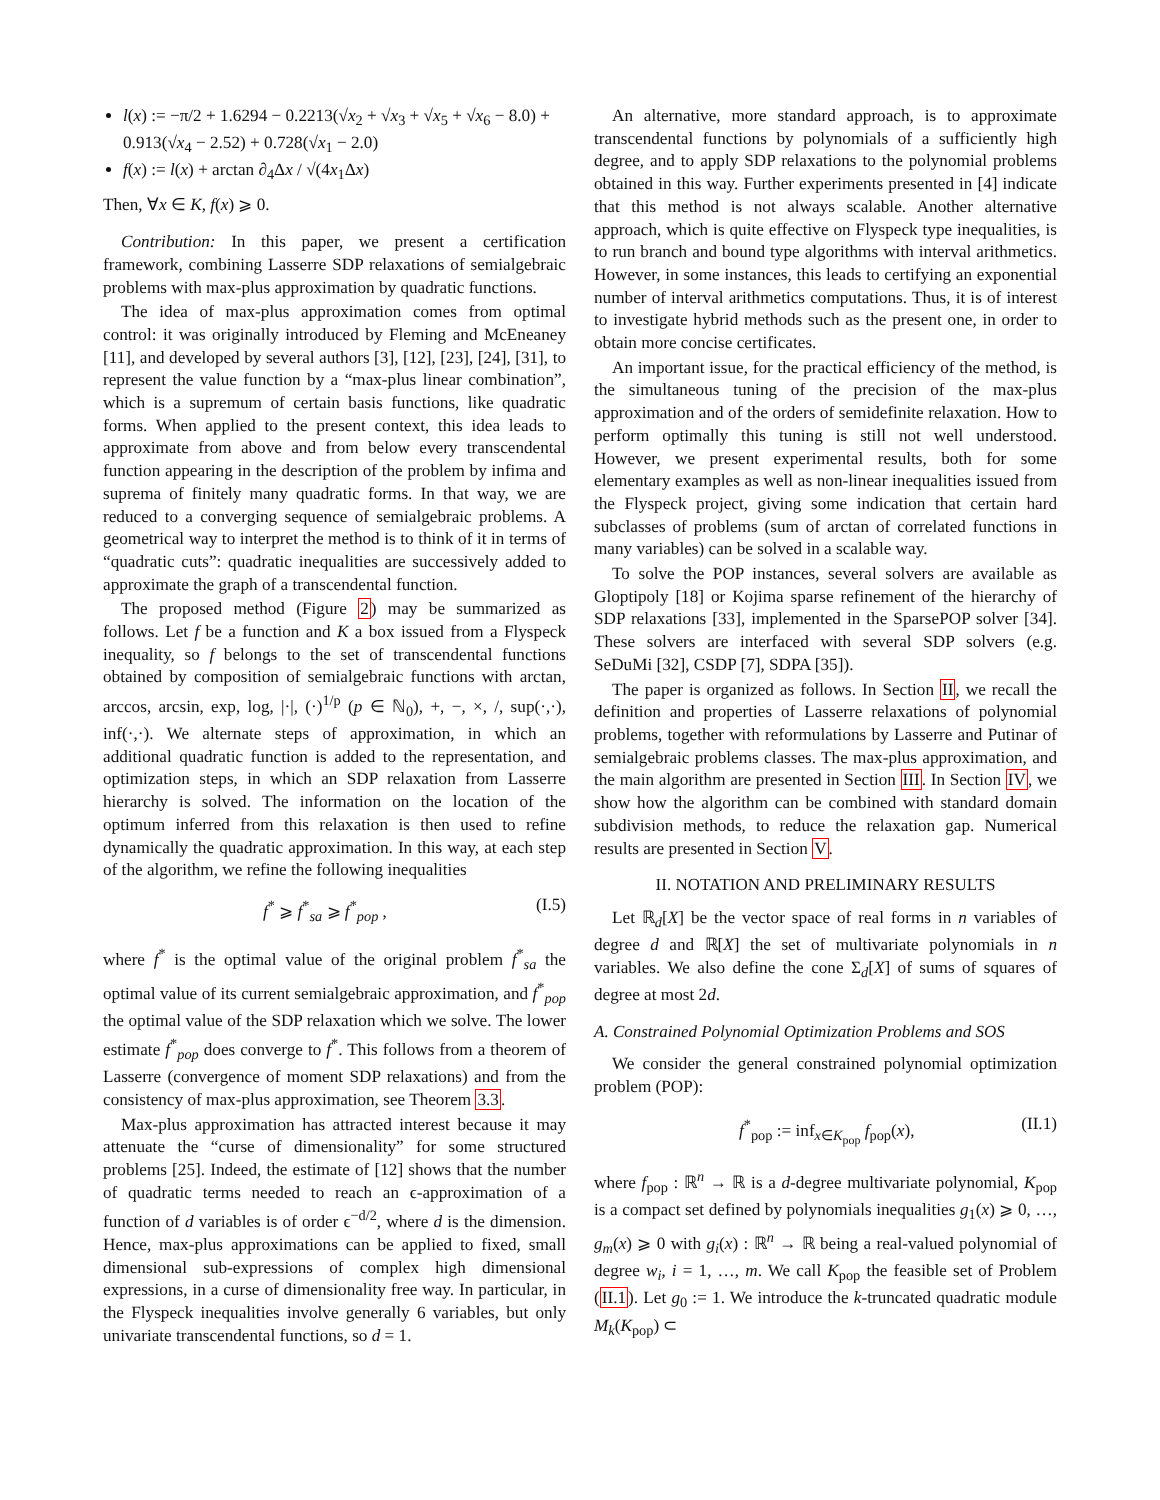l(x) := −π/2 + 1.6294 − 0.2213(√x<sub>2</sub> + √x<sub>3</sub> + √x<sub>5</sub> + √x<sub>6</sub> − 8.0) + 0.913(√x<sub>4</sub> − 2.52) + 0.728(√x<sub>1</sub> − 2.0)
f(x) := l(x) + arctan ∂<sub>4</sub>Δx / √(4x<sub>1</sub>Δx)
Then, ∀x ∈ K, f(x) ⩾ 0.
Contribution: In this paper, we present a certification framework, combining Lasserre SDP relaxations of semialgebraic problems with max-plus approximation by quadratic functions.
The idea of max-plus approximation comes from optimal control: it was originally introduced by Fleming and McEneaney [11], and developed by several authors [3], [12], [23], [24], [31], to represent the value function by a “max-plus linear combination”, which is a supremum of certain basis functions, like quadratic forms. When applied to the present context, this idea leads to approximate from above and from below every transcendental function appearing in the description of the problem by infima and suprema of finitely many quadratic forms. In that way, we are reduced to a converging sequence of semialgebraic problems. A geometrical way to interpret the method is to think of it in terms of “quadratic cuts”: quadratic inequalities are successively added to approximate the graph of a transcendental function.
The proposed method (Figure 2) may be summarized as follows. Let f be a function and K a box issued from a Flyspeck inequality, so f belongs to the set of transcendental functions obtained by composition of semialgebraic functions with arctan, arccos, arcsin, exp, log, |·|, (·)<sup>1/p</sup> (p ∈ ℕ<sub>0</sub>), +, −, ×, /, sup(·,·), inf(·,·). We alternate steps of approximation, in which an additional quadratic function is added to the representation, and optimization steps, in which an SDP relaxation from Lasserre hierarchy is solved. The information on the location of the optimum inferred from this relaxation is then used to refine dynamically the quadratic approximation. In this way, at each step of the algorithm, we refine the following inequalities
f<sup>*</sup> ⩾ f<sup>*</sup><sub>sa</sub> ⩾ f<sup>*</sup><sub>pop</sub> , (I.5)
where f<sup>*</sup> is the optimal value of the original problem f<sup>*</sup><sub>sa</sub> the optimal value of its current semialgebraic approximation, and f<sup>*</sup><sub>pop</sub> the optimal value of the SDP relaxation which we solve. The lower estimate f<sup>*</sup><sub>pop</sub> does converge to f<sup>*</sup>. This follows from a theorem of Lasserre (convergence of moment SDP relaxations) and from the consistency of max-plus approximation, see Theorem 3.3.
Max-plus approximation has attracted interest because it may attenuate the “curse of dimensionality” for some structured problems [25]. Indeed, the estimate of [12] shows that the number of quadratic terms needed to reach an ϵ-approximation of a function of d variables is of order ϵ<sup>−d/2</sup>, where d is the dimension. Hence, max-plus approximations can be applied to fixed, small dimensional sub-expressions of complex high dimensional expressions, in a curse of dimensionality free way. In particular, in the Flyspeck inequalities involve generally 6 variables, but only univariate transcendental functions, so d = 1.
An alternative, more standard approach, is to approximate transcendental functions by polynomials of a sufficiently high degree, and to apply SDP relaxations to the polynomial problems obtained in this way. Further experiments presented in [4] indicate that this method is not always scalable. Another alternative approach, which is quite effective on Flyspeck type inequalities, is to run branch and bound type algorithms with interval arithmetics. However, in some instances, this leads to certifying an exponential number of interval arithmetics computations. Thus, it is of interest to investigate hybrid methods such as the present one, in order to obtain more concise certificates.
An important issue, for the practical efficiency of the method, is the simultaneous tuning of the precision of the max-plus approximation and of the orders of semidefinite relaxation. How to perform optimally this tuning is still not well understood. However, we present experimental results, both for some elementary examples as well as non-linear inequalities issued from the Flyspeck project, giving some indication that certain hard subclasses of problems (sum of arctan of correlated functions in many variables) can be solved in a scalable way.
To solve the POP instances, several solvers are available as Gloptipoly [18] or Kojima sparse refinement of the hierarchy of SDP relaxations [33], implemented in the SparsePOP solver [34]. These solvers are interfaced with several SDP solvers (e.g. SeDuMi [32], CSDP [7], SDPA [35]).
The paper is organized as follows. In Section II, we recall the definition and properties of Lasserre relaxations of polynomial problems, together with reformulations by Lasserre and Putinar of semialgebraic problems classes. The max-plus approximation, and the main algorithm are presented in Section III. In Section IV, we show how the algorithm can be combined with standard domain subdivision methods, to reduce the relaxation gap. Numerical results are presented in Section V.
II. NOTATION AND PRELIMINARY RESULTS
Let ℝ<sub>d</sub>[X] be the vector space of real forms in n variables of degree d and ℝ[X] the set of multivariate polynomials in n variables. We also define the cone Σ<sub>d</sub>[X] of sums of squares of degree at most 2d.
A. Constrained Polynomial Optimization Problems and SOS
We consider the general constrained polynomial optimization problem (POP):
f<sup>*</sup><sub>pop</sub> := inf<sub>x∈K<sub>pop</sub></sub> f<sub>pop</sub>(x), (II.1)
where f<sub>pop</sub> : ℝ<sup>n</sup> → ℝ is a d-degree multivariate polynomial, K<sub>pop</sub> is a compact set defined by polynomials inequalities g<sub>1</sub>(x) ⩾ 0, …, g<sub>m</sub>(x) ⩾ 0 with g<sub>i</sub>(x) : ℝ<sup>n</sup> → ℝ being a real-valued polynomial of degree w<sub>i</sub>, i = 1, …, m. We call K<sub>pop</sub> the feasible set of Problem (II.1). Let g<sub>0</sub> := 1. We introduce the k-truncated quadratic module M<sub>k</sub>(K<sub>pop</sub>) ⊂